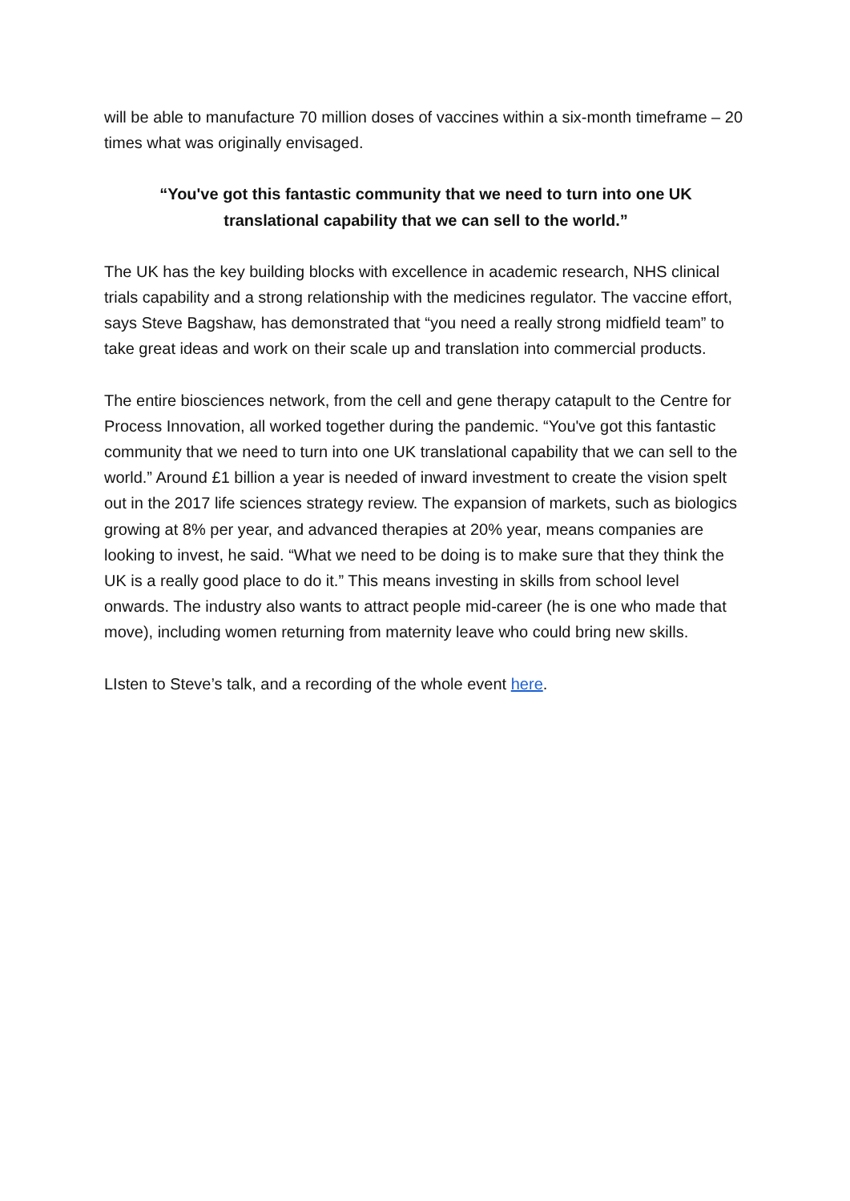will be able to manufacture 70 million doses of vaccines within a six-month timeframe – 20 times what was originally envisaged.
“You've got this fantastic community that we need to turn into one UK translational capability that we can sell to the world.”
The UK has the key building blocks with excellence in academic research, NHS clinical trials capability and a strong relationship with the medicines regulator. The vaccine effort, says Steve Bagshaw, has demonstrated that “you need a really strong midfield team” to take great ideas and work on their scale up and translation into commercial products.
The entire biosciences network, from the cell and gene therapy catapult to the Centre for Process Innovation, all worked together during the pandemic. “You've got this fantastic community that we need to turn into one UK translational capability that we can sell to the world.” Around £1 billion a year is needed of inward investment to create the vision spelt out in the 2017 life sciences strategy review. The expansion of markets, such as biologics growing at 8% per year, and advanced therapies at 20% year, means companies are looking to invest, he said. “What we need to be doing is to make sure that they think the UK is a really good place to do it.” This means investing in skills from school level onwards. The industry also wants to attract people mid-career (he is one who made that move), including women returning from maternity leave who could bring new skills.
LIsten to Steve’s talk, and a recording of the whole event here.